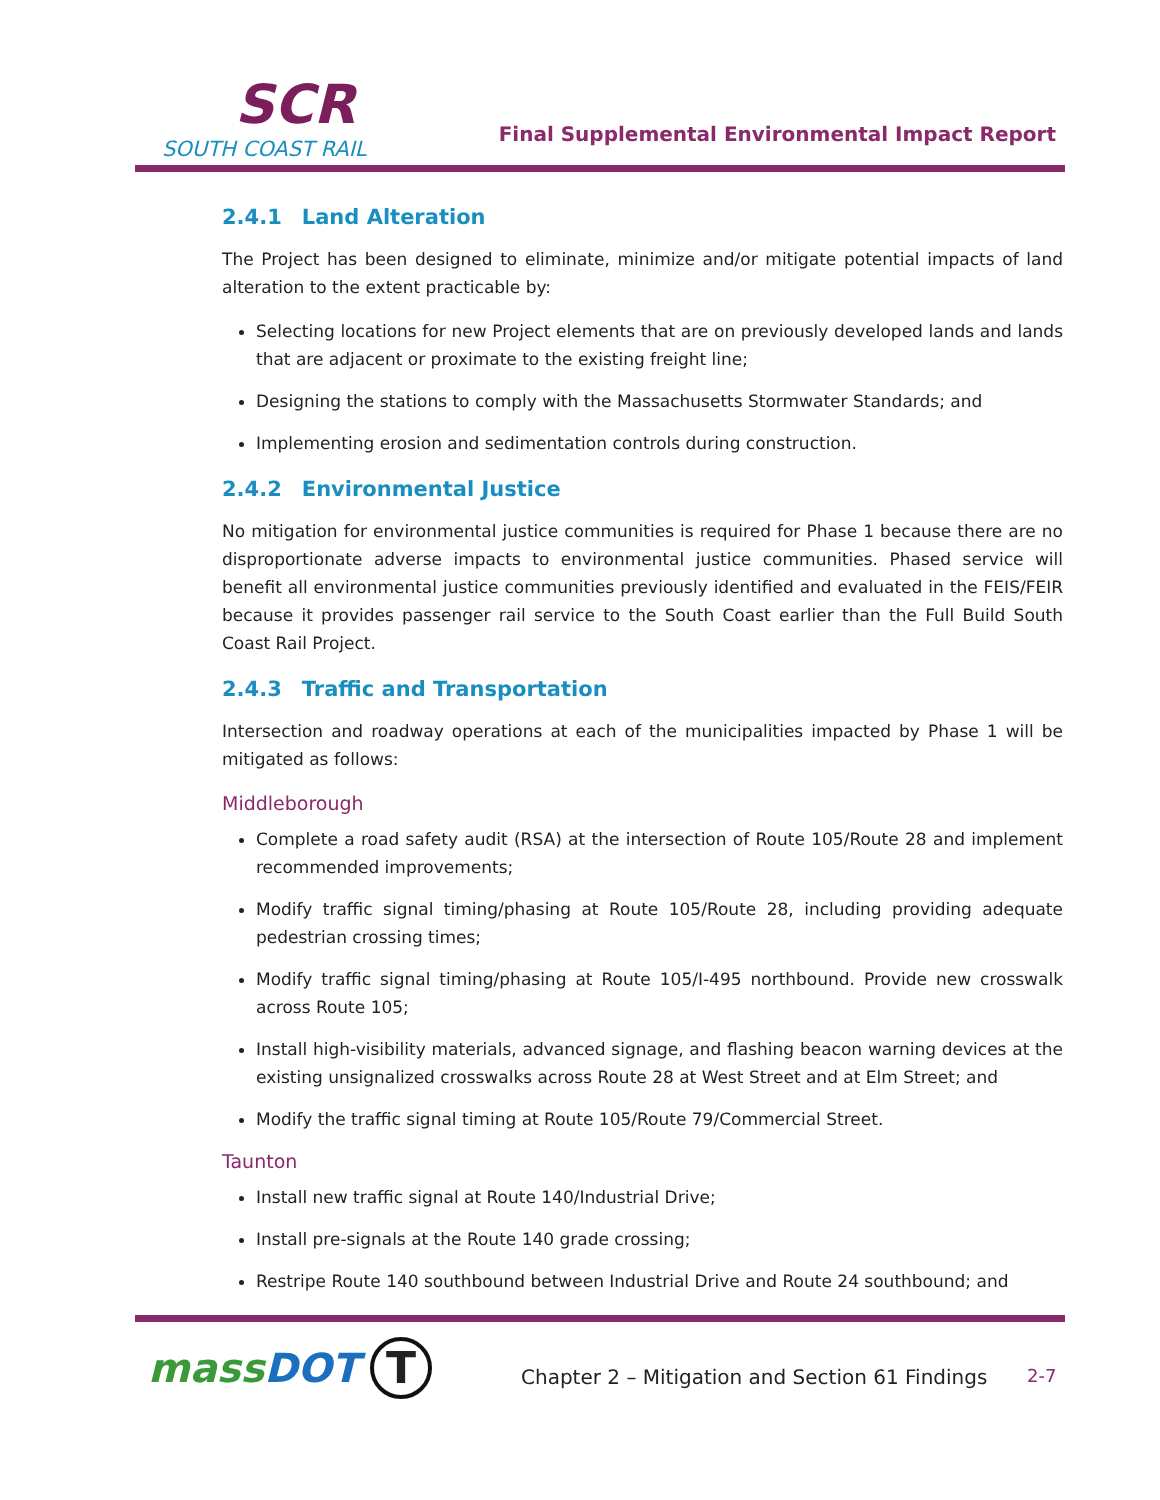SCR
SOUTH COAST RAIL
Final Supplemental Environmental Impact Report
2.4.1 Land Alteration
The Project has been designed to eliminate, minimize and/or mitigate potential impacts of land alteration to the extent practicable by:
Selecting locations for new Project elements that are on previously developed lands and lands that are adjacent or proximate to the existing freight line;
Designing the stations to comply with the Massachusetts Stormwater Standards; and
Implementing erosion and sedimentation controls during construction.
2.4.2 Environmental Justice
No mitigation for environmental justice communities is required for Phase 1 because there are no disproportionate adverse impacts to environmental justice communities. Phased service will benefit all environmental justice communities previously identified and evaluated in the FEIS/FEIR because it provides passenger rail service to the South Coast earlier than the Full Build South Coast Rail Project.
2.4.3 Traffic and Transportation
Intersection and roadway operations at each of the municipalities impacted by Phase 1 will be mitigated as follows:
Middleborough
Complete a road safety audit (RSA) at the intersection of Route 105/Route 28 and implement recommended improvements;
Modify traffic signal timing/phasing at Route 105/Route 28, including providing adequate pedestrian crossing times;
Modify traffic signal timing/phasing at Route 105/I-495 northbound. Provide new crosswalk across Route 105;
Install high-visibility materials, advanced signage, and flashing beacon warning devices at the existing unsignalized crosswalks across Route 28 at West Street and at Elm Street; and
Modify the traffic signal timing at Route 105/Route 79/Commercial Street.
Taunton
Install new traffic signal at Route 140/Industrial Drive;
Install pre-signals at the Route 140 grade crossing;
Restripe Route 140 southbound between Industrial Drive and Route 24 southbound; and
massDOT T
Chapter 2 – Mitigation and Section 61 Findings
2-7